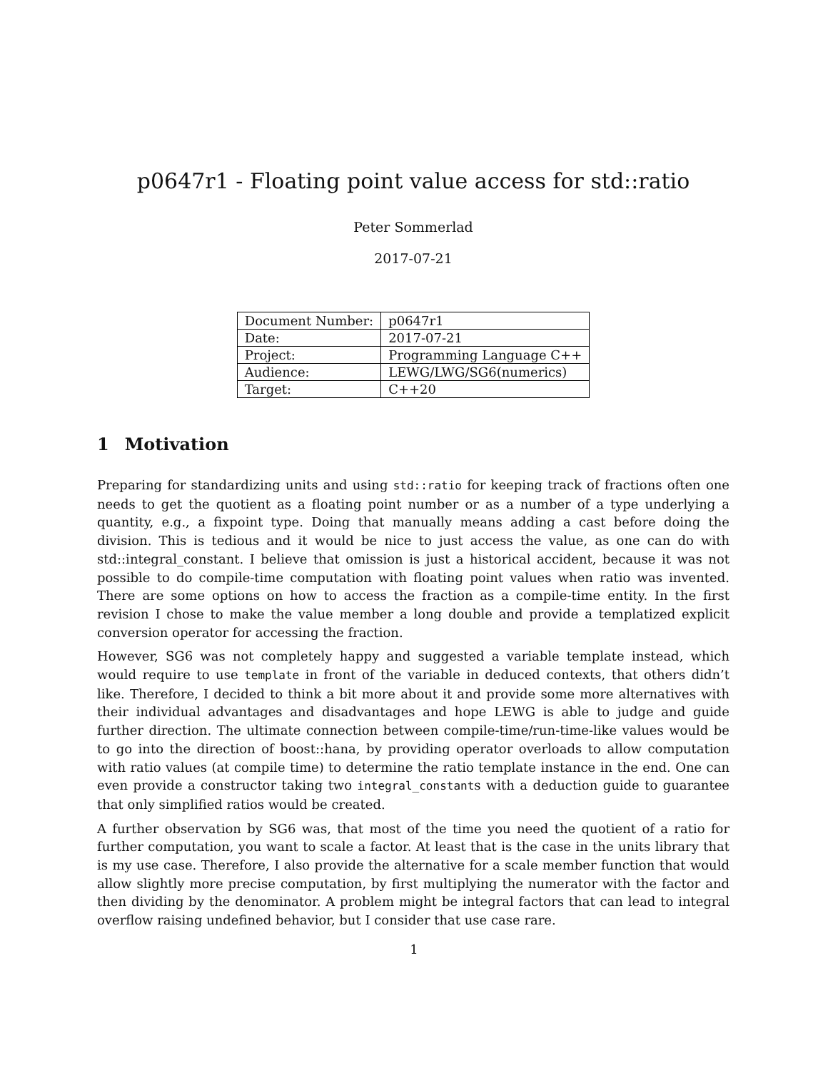p0647r1 - Floating point value access for std::ratio
Peter Sommerlad
2017-07-21
| Document Number: | p0647r1 |
| Date: | 2017-07-21 |
| Project: | Programming Language C++ |
| Audience: | LEWG/LWG/SG6(numerics) |
| Target: | C++20 |
1 Motivation
Preparing for standardizing units and using std::ratio for keeping track of fractions often one needs to get the quotient as a floating point number or as a number of a type underlying a quantity, e.g., a fixpoint type. Doing that manually means adding a cast before doing the division. This is tedious and it would be nice to just access the value, as one can do with std::integral_constant. I believe that omission is just a historical accident, because it was not possible to do compile-time computation with floating point values when ratio was invented. There are some options on how to access the fraction as a compile-time entity. In the first revision I chose to make the value member a long double and provide a templatized explicit conversion operator for accessing the fraction.
However, SG6 was not completely happy and suggested a variable template instead, which would require to use template in front of the variable in deduced contexts, that others didn’t like. Therefore, I decided to think a bit more about it and provide some more alternatives with their individual advantages and disadvantages and hope LEWG is able to judge and guide further direction. The ultimate connection between compile-time/run-time-like values would be to go into the direction of boost::hana, by providing operator overloads to allow computation with ratio values (at compile time) to determine the ratio template instance in the end. One can even provide a constructor taking two integral_constants with a deduction guide to guarantee that only simplified ratios would be created.
A further observation by SG6 was, that most of the time you need the quotient of a ratio for further computation, you want to scale a factor. At least that is the case in the units library that is my use case. Therefore, I also provide the alternative for a scale member function that would allow slightly more precise computation, by first multiplying the numerator with the factor and then dividing by the denominator. A problem might be integral factors that can lead to integral overflow raising undefined behavior, but I consider that use case rare.
1